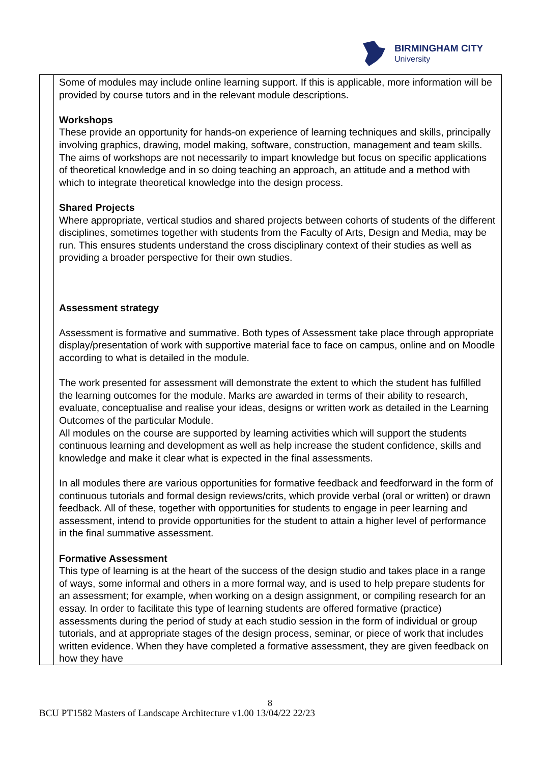BIRMINGHAM CITY
University
| | Some of modules may include online learning support. If this is applicable, more information will be provided by course tutors and in the relevant module descriptions. Workshops These provide an opportunity for hands-on experience of learning techniques and skills, principally involving graphics, drawing, model making, software, construction, management and team skills. The aims of workshops are not necessarily to impart knowledge but focus on specific applications of theoretical knowledge and in so doing teaching an approach, an attitude and a method with which to integrate theoretical knowledge into the design process. Shared Projects Where appropriate, vertical studios and shared projects between cohorts of students of the different disciplines, sometimes together with students from the Faculty of Arts, Design and Media, may be run. This ensures students understand the cross disciplinary context of their studies as well as providing a broader perspective for their own studies. Assessment strategy Assessment is formative and summative. Both types of Assessment take place through appropriate display/presentation of work with supportive material face to face on campus, online and on Moodle according to what is detailed in the module. The work presented for assessment will demonstrate the extent to which the student has fulfilled the learning outcomes for the module. Marks are awarded in terms of their ability to research, evaluate, conceptualise and realise your ideas, designs or written work as detailed in the Learning Outcomes of the particular Module. All modules on the course are supported by learning activities which will support the students continuous learning and development as well as help increase the student confidence, skills and knowledge and make it clear what is expected in the final assessments. In all modules there are various opportunities for formative feedback and feedforward in the form of continuous tutorials and formal design reviews/crits, which provide verbal (oral or written) or drawn feedback. All of these, together with opportunities for students to engage in peer learning and assessment, intend to provide opportunities for the student to attain a higher level of performance in the final summative assessment. Formative Assessment This type of learning is at the heart of the success of the design studio and takes place in a range of ways, some informal and others in a more formal way, and is used to help prepare students for an assessment; for example, when working on a design assignment, or compiling research for an essay. In order to facilitate this type of learning students are offered formative (practice) assessments during the period of study at each studio session in the form of individual or group tutorials, and at appropriate stages of the design process, seminar, or piece of work that includes written evidence. When they have completed a formative assessment, they are given feedback on how they have |
8
BCU PT1582 Masters of Landscape Architecture v1.00 13/04/22 22/23